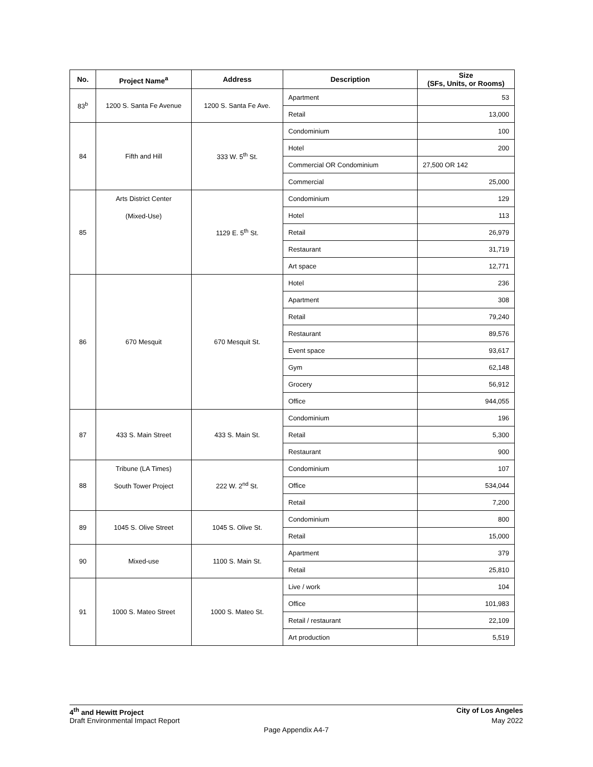| No. | Project Name<sup>a</sup> | Address | Description | Size (SFs, Units, or Rooms) |
| --- | --- | --- | --- | --- |
| 83<sup>b</sup> | 1200 S. Santa Fe Avenue | 1200 S. Santa Fe Ave. | Apartment | 53 |
| | | | Retail | 13,000 |
| 84 | Fifth and Hill | 333 W. 5<sup>th</sup> St. | Condominium | 100 |
| | | | Hotel | 200 |
| | | | Commercial OR Condominium | 27,500 OR 142 |
| | | | Commercial | 25,000 |
| 85 | Arts District Center (Mixed-Use) | 1129 E. 5<sup>th</sup> St. | Condominium | 129 |
| | | | Hotel | 113 |
| | | | Retail | 26,979 |
| | | | Restaurant | 31,719 |
| | | | Art space | 12,771 |
| 86 | 670 Mesquit | 670 Mesquit St. | Hotel | 236 |
| | | | Apartment | 308 |
| | | | Retail | 79,240 |
| | | | Restaurant | 89,576 |
| | | | Event space | 93,617 |
| | | | Gym | 62,148 |
| | | | Grocery | 56,912 |
| | | | Office | 944,055 |
| 87 | 433 S. Main Street | 433 S. Main St. | Condominium | 196 |
| | | | Retail | 5,300 |
| | | | Restaurant | 900 |
| 88 | Tribune (LA Times) South Tower Project | 222 W. 2<sup>nd</sup> St. | Condominium | 107 |
| | | | Office | 534,044 |
| | | | Retail | 7,200 |
| 89 | 1045 S. Olive Street | 1045 S. Olive St. | Condominium | 800 |
| | | | Retail | 15,000 |
| 90 | Mixed-use | 1100 S. Main St. | Apartment | 379 |
| | | | Retail | 25,810 |
| 91 | 1000 S. Mateo Street | 1000 S. Mateo St. | Live / work | 104 |
| | | | Office | 101,983 |
| | | | Retail / restaurant | 22,109 |
| | | | Art production | 5,519 |
4<sup>th</sup> and Hewitt Project City of Los Angeles
Draft Environmental Impact Report May 2022
Page Appendix A4-7